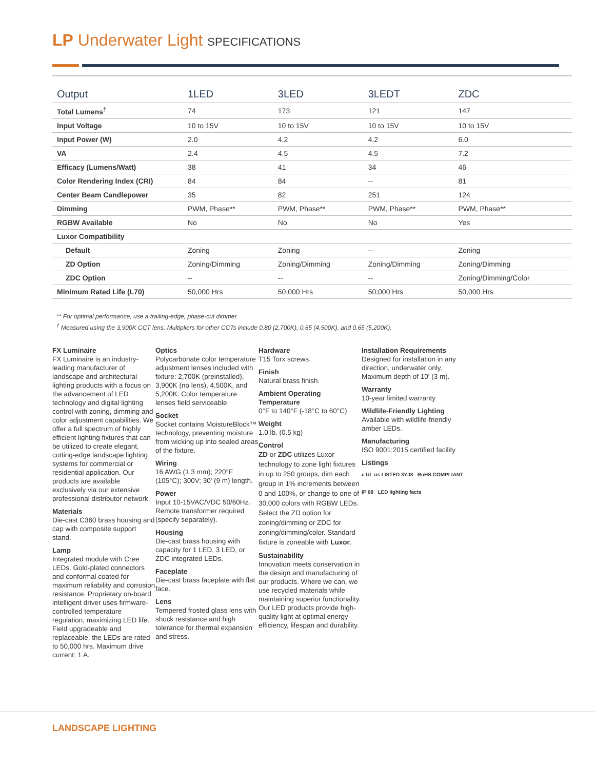LP Underwater Light SPECIFICATIONS
| Output | 1LED | 3LED | 3LEDT | ZDC |
| --- | --- | --- | --- | --- |
| Total Lumens<sup>†</sup> | 74 | 173 | 121 | 147 |
| Input Voltage | 10 to 15V | 10 to 15V | 10 to 15V | 10 to 15V |
| Input Power (W) | 2.0 | 4.2 | 4.2 | 6.0 |
| VA | 2.4 | 4.5 | 4.5 | 7.2 |
| Efficacy (Lumens/Watt) | 38 | 41 | 34 | 46 |
| Color Rendering Index (CRI) | 84 | 84 | -- | 81 |
| Center Beam Candlepower | 35 | 82 | 251 | 124 |
| Dimming | PWM, Phase** | PWM, Phase** | PWM, Phase** | PWM, Phase** |
| RGBW Available | No | No | No | Yes |
| Luxor Compatibility | | | | |
| Default | Zoning | Zoning | -- | Zoning |
| ZD Option | Zoning/Dimming | Zoning/Dimming | Zoning/Dimming | Zoning/Dimming |
| ZDC Option | -- | -- | -- | Zoning/Dimming/Color |
| Minimum Rated Life (L70) | 50,000 Hrs | 50,000 Hrs | 50,000 Hrs | 50,000 Hrs |
** For optimal performance, use a trailing-edge, phase-cut dimmer.
<sup>†</sup> Measured using the 3,900K CCT lens. Multipliers for other CCTs include 0.80 (2,700K), 0.65 (4,500K), and 0.65 (5,200K).
FX Luminaire
FX Luminaire is an industry-leading manufacturer of landscape and architectural lighting products with a focus on the advancement of LED technology and digital lighting control with zoning, dimming and color adjustment capabilities. We offer a full spectrum of highly efficient lighting fixtures that can be utilized to create elegant, cutting-edge landscape lighting systems for commercial or residential application. Our products are available exclusively via our extensive professional distributor network.
Materials
Die-cast C360 brass housing and cap with composite support stand.
Lamp
Integrated module with Cree LEDs. Gold-plated connectors and conformal coated for maximum reliability and corrosion resistance. Proprietary on-board intelligent driver uses firmware-controlled temperature regulation, maximizing LED life. Field upgradeable and replaceable, the LEDs are rated to 50,000 hrs. Maximum drive current: 1 A.
Optics
Polycarbonate color temperature adjustment lenses included with fixture: 2,700K (preinstalled), 3,900K (no lens), 4,500K, and 5,200K. Color temperature lenses field serviceable.
Socket
Socket contains MoistureBlock™ technology, preventing moisture from wicking up into sealed areas of the fixture.
Wiring
16 AWG (1.3 mm); 220°F (105°C); 300V; 30' (9 m) length.
Power
Input 10-15VAC/VDC 50/60Hz. Remote transformer required (specify separately).
Housing
Die-cast brass housing with capacity for 1 LED, 3 LED, or ZDC integrated LEDs.
Faceplate
Die-cast brass faceplate with flat face.
Lens
Tempered frosted glass lens with shock resistance and high tolerance for thermal expansion and stress.
Hardware
T15 Torx screws.
Finish
Natural brass finish.
Ambient Operating Temperature
0°F to 140°F (-18°C to 60°C)
Weight
1.0 lb. (0.5 kg)
Control
ZD or ZDC utilizes Luxor technology to zone light fixtures in up to 250 groups, dim each group in 1% increments between 0 and 100%, or change to one of 30,000 colors with RGBW LEDs. Select the ZD option for zoning/dimming or ZDC for zoning/dimming/color. Standard fixture is zoneable with Luxor.
Sustainability
Innovation meets conservation in the design and manufacturing of our products. Where we can, we use recycled materials while maintaining superior functionality. Our LED products provide high-quality light at optimal energy efficiency, lifespan and durability.
Installation Requirements
Designed for installation in any direction, underwater only. Maximum depth of 10' (3 m).
Warranty
10-year limited warranty
Wildlife-Friendly Lighting
Available with wildlife-friendly amber LEDs.
Manufacturing
ISO 9001:2015 certified facility
Listings
c UL us LISTED 3YJ8 RoHS COMPLIANT
IP 68 LED lighting facts
LANDSCAPE LIGHTING